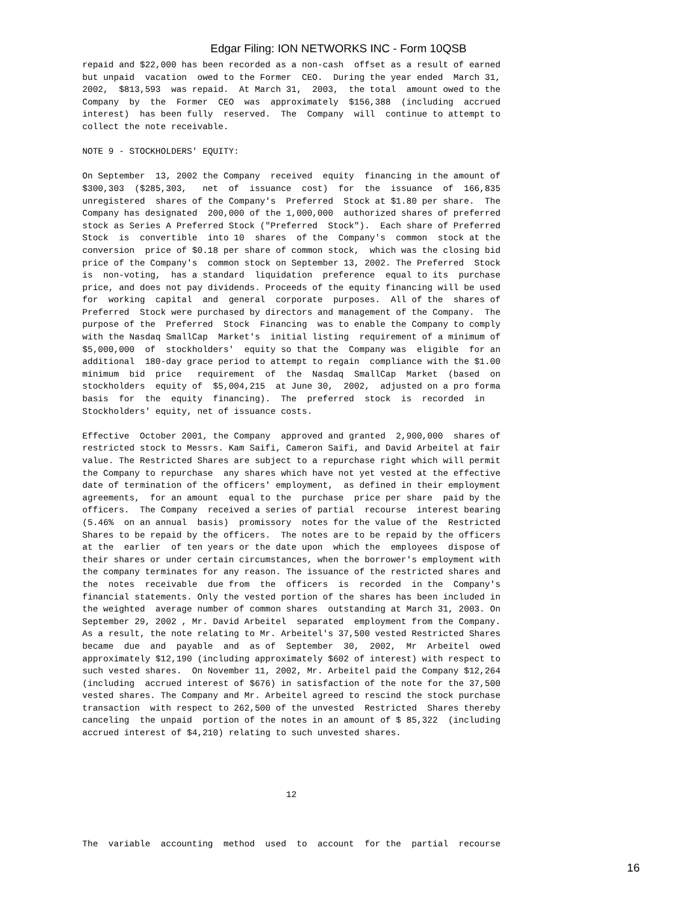Edgar Filing: ION NETWORKS INC - Form 10QSB
repaid and $22,000 has been recorded as a non-cash  offset as a result of earned
but unpaid  vacation  owed to the Former  CEO.  During the year ended  March 31,
2002,  $813,593  was repaid.  At March 31,  2003,  the total  amount owed to the
Company  by  the  Former  CEO  was  approximately  $156,388  (including  accrued
interest)  has been fully  reserved.  The  Company  will  continue to attempt to
collect the note receivable.

NOTE 9 - STOCKHOLDERS' EQUITY:

On September  13, 2002 the Company  received  equity  financing in the amount of
$300,303  ($285,303,   net  of  issuance  cost)  for  the  issuance  of  166,835
unregistered  shares of the Company's  Preferred  Stock at $1.80 per share.  The
Company has designated  200,000 of the 1,000,000  authorized shares of preferred
stock as Series A Preferred Stock ("Preferred  Stock").  Each share of Preferred
Stock  is  convertible  into 10  shares  of the  Company's  common  stock at the
conversion  price of $0.18 per share of common stock,  which was the closing bid
price of the Company's  common stock on September 13, 2002. The Preferred  Stock
is  non-voting,  has a standard  liquidation  preference  equal to its  purchase
price, and does not pay dividends. Proceeds of the equity financing will be used
for  working  capital  and  general  corporate  purposes.  All of the  shares of
Preferred  Stock were purchased by directors and management of the Company.  The
purpose of the  Preferred  Stock  Financing  was to enable the Company to comply
with the Nasdaq SmallCap  Market's  initial listing  requirement of a minimum of
$5,000,000  of  stockholders'  equity so that the  Company was  eligible  for an
additional  180-day grace period to attempt to regain  compliance with the $1.00
minimum  bid  price   requirement  of  the  Nasdaq  SmallCap  Market  (based  on
stockholders  equity of  $5,004,215  at June 30,  2002,  adjusted on a pro forma
basis  for  the  equity  financing).  The  preferred  stock  is  recorded  in
Stockholders' equity, net of issuance costs.

Effective  October 2001, the Company  approved and granted  2,900,000  shares of
restricted stock to Messrs. Kam Saifi, Cameron Saifi, and David Arbeitel at fair
value. The Restricted Shares are subject to a repurchase right which will permit
the Company to repurchase  any shares which have not yet vested at the effective
date of termination of the officers' employment,  as defined in their employment
agreements,  for an amount  equal to the  purchase  price per share  paid by the
officers.  The Company  received a series of partial  recourse  interest bearing
(5.46%  on an annual  basis)  promissory  notes for the value of the  Restricted
Shares to be repaid by the officers.  The notes are to be repaid by the officers
at the  earlier  of ten years or the date upon  which the  employees  dispose of
their shares or under certain circumstances, when the borrower's employment with
the company terminates for any reason. The issuance of the restricted shares and
the  notes  receivable  due from  the  officers  is  recorded  in the  Company's
financial statements. Only the vested portion of the shares has been included in
the weighted  average number of common shares  outstanding at March 31, 2003. On
September 29, 2002 , Mr. David Arbeitel  separated  employment from the Company.
As a result, the note relating to Mr. Arbeitel's 37,500 vested Restricted Shares
became  due  and  payable  and  as of  September  30,  2002,  Mr  Arbeitel  owed
approximately $12,190 (including approximately $602 of interest) with respect to
such vested shares.  On November 11, 2002, Mr. Arbeitel paid the Company $12,264
(including  accrued interest of $676) in satisfaction of the note for the 37,500
vested shares. The Company and Mr. Arbeitel agreed to rescind the stock purchase
transaction  with respect to 262,500 of the unvested  Restricted  Shares thereby
canceling  the unpaid  portion of the notes in an amount of $ 85,322  (including
accrued interest of $4,210) relating to such unvested shares.




                                       12



The  variable  accounting  method  used  to  account  for the  partial  recourse
16